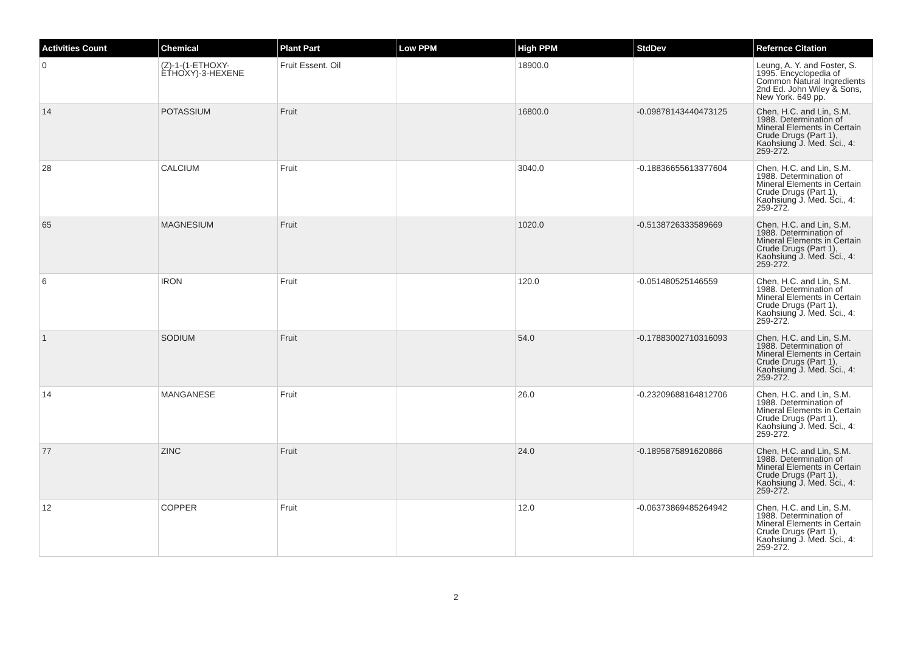| Activities Count | Chemical | Plant Part | Low PPM | High PPM | StdDev | Refernce Citation |
| --- | --- | --- | --- | --- | --- | --- |
| 0 | (Z)-1-(1-ETHOXY-ETHOXY)-3-HEXENE | Fruit Essent. Oil | | 18900.0 | | Leung, A. Y. and Foster, S. 1995. Encyclopedia of Common Natural Ingredients 2nd Ed. John Wiley & Sons, New York. 649 pp. |
| 14 | POTASSIUM | Fruit | | 16800.0 | -0.09878143440473125 | Chen, H.C. and Lin, S.M. 1988. Determination of Mineral Elements in Certain Crude Drugs (Part 1), Kaohsiung J. Med. Sci., 4: 259-272. |
| 28 | CALCIUM | Fruit | | 3040.0 | -0.18836655613377604 | Chen, H.C. and Lin, S.M. 1988. Determination of Mineral Elements in Certain Crude Drugs (Part 1), Kaohsiung J. Med. Sci., 4: 259-272. |
| 65 | MAGNESIUM | Fruit | | 1020.0 | -0.5138726333589669 | Chen, H.C. and Lin, S.M. 1988. Determination of Mineral Elements in Certain Crude Drugs (Part 1), Kaohsiung J. Med. Sci., 4: 259-272. |
| 6 | IRON | Fruit | | 120.0 | -0.051480525146559 | Chen, H.C. and Lin, S.M. 1988. Determination of Mineral Elements in Certain Crude Drugs (Part 1), Kaohsiung J. Med. Sci., 4: 259-272. |
| 1 | SODIUM | Fruit | | 54.0 | -0.17883002710316093 | Chen, H.C. and Lin, S.M. 1988. Determination of Mineral Elements in Certain Crude Drugs (Part 1), Kaohsiung J. Med. Sci., 4: 259-272. |
| 14 | MANGANESE | Fruit | | 26.0 | -0.23209688164812706 | Chen, H.C. and Lin, S.M. 1988. Determination of Mineral Elements in Certain Crude Drugs (Part 1), Kaohsiung J. Med. Sci., 4: 259-272. |
| 77 | ZINC | Fruit | | 24.0 | -0.1895875891620866 | Chen, H.C. and Lin, S.M. 1988. Determination of Mineral Elements in Certain Crude Drugs (Part 1), Kaohsiung J. Med. Sci., 4: 259-272. |
| 12 | COPPER | Fruit | | 12.0 | -0.06373869485264942 | Chen, H.C. and Lin, S.M. 1988. Determination of Mineral Elements in Certain Crude Drugs (Part 1), Kaohsiung J. Med. Sci., 4: 259-272. |
2